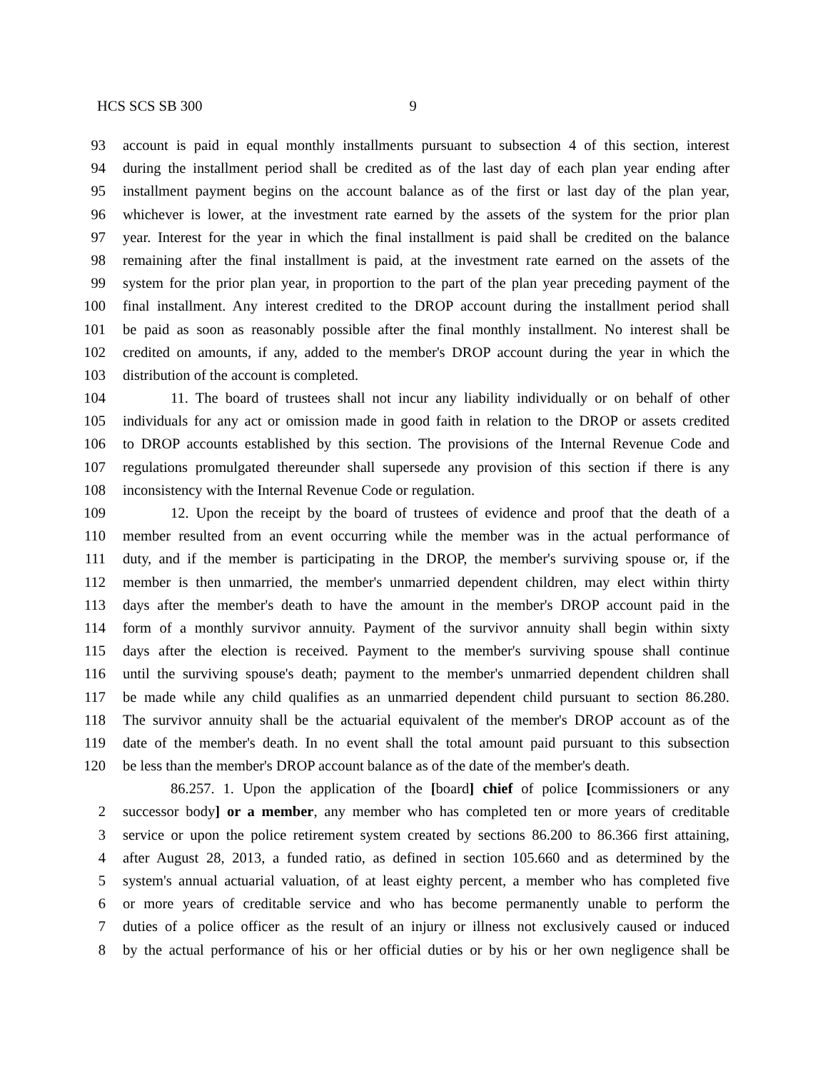HCS SCS SB 300 9
93 account is paid in equal monthly installments pursuant to subsection 4 of this section, interest
94 during the installment period shall be credited as of the last day of each plan year ending after
95 installment payment begins on the account balance as of the first or last day of the plan year,
96 whichever is lower, at the investment rate earned by the assets of the system for the prior plan
97 year. Interest for the year in which the final installment is paid shall be credited on the balance
98 remaining after the final installment is paid, at the investment rate earned on the assets of the
99 system for the prior plan year, in proportion to the part of the plan year preceding payment of the
100 final installment. Any interest credited to the DROP account during the installment period shall
101 be paid as soon as reasonably possible after the final monthly installment. No interest shall be
102 credited on amounts, if any, added to the member's DROP account during the year in which the
103 distribution of the account is completed.
104 11. The board of trustees shall not incur any liability individually or on behalf of other
105 individuals for any act or omission made in good faith in relation to the DROP or assets credited
106 to DROP accounts established by this section. The provisions of the Internal Revenue Code and
107 regulations promulgated thereunder shall supersede any provision of this section if there is any
108 inconsistency with the Internal Revenue Code or regulation.
109 12. Upon the receipt by the board of trustees of evidence and proof that the death of a
110 member resulted from an event occurring while the member was in the actual performance of
111 duty, and if the member is participating in the DROP, the member's surviving spouse or, if the
112 member is then unmarried, the member's unmarried dependent children, may elect within thirty
113 days after the member's death to have the amount in the member's DROP account paid in the
114 form of a monthly survivor annuity. Payment of the survivor annuity shall begin within sixty
115 days after the election is received. Payment to the member's surviving spouse shall continue
116 until the surviving spouse's death; payment to the member's unmarried dependent children shall
117 be made while any child qualifies as an unmarried dependent child pursuant to section 86.280.
118 The survivor annuity shall be the actuarial equivalent of the member's DROP account as of the
119 date of the member's death. In no event shall the total amount paid pursuant to this subsection
120 be less than the member's DROP account balance as of the date of the member's death.
86.257. 1. Upon the application of the [board] chief of police [commissioners or any
2 successor body] or a member, any member who has completed ten or more years of creditable
3 service or upon the police retirement system created by sections 86.200 to 86.366 first attaining,
4 after August 28, 2013, a funded ratio, as defined in section 105.660 and as determined by the
5 system's annual actuarial valuation, of at least eighty percent, a member who has completed five
6 or more years of creditable service and who has become permanently unable to perform the
7 duties of a police officer as the result of an injury or illness not exclusively caused or induced
8 by the actual performance of his or her official duties or by his or her own negligence shall be